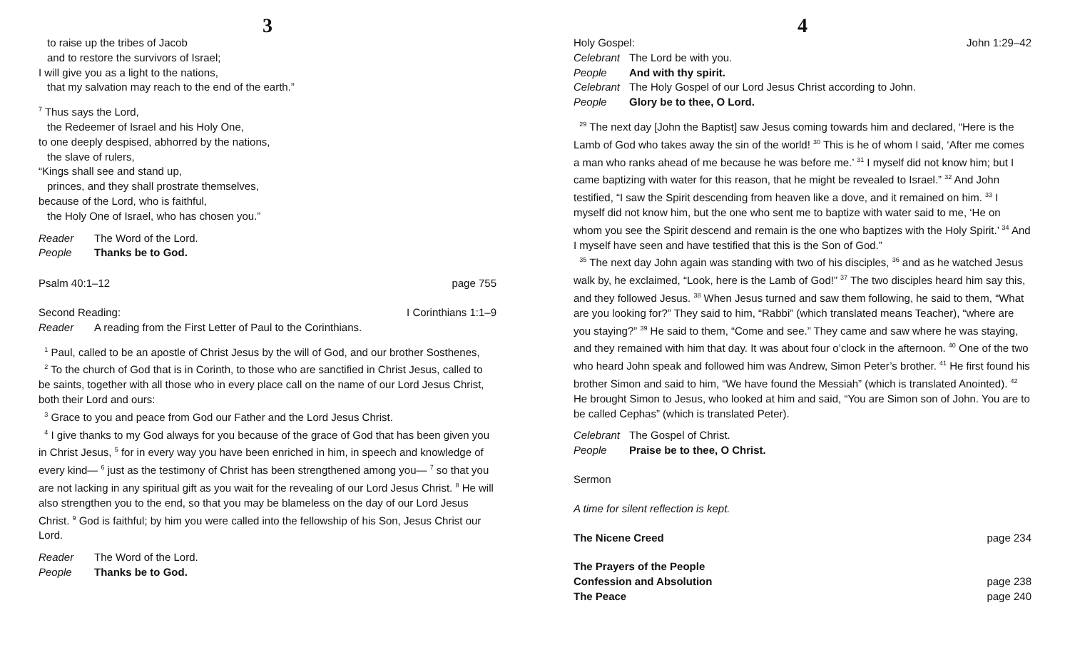3
to raise up the tribes of Jacob
and to restore the survivors of Israel;
I will give you as a light to the nations,
that my salvation may reach to the end of the earth.”
<sup>7</sup> Thus says the Lord,
the Redeemer of Israel and his Holy One,
to one deeply despised, abhorred by the nations,
the slave of rulers,
“Kings shall see and stand up,
princes, and they shall prostrate themselves,
because of the Lord, who is faithful,
the Holy One of Israel, who has chosen you.”
Reader The Word of the Lord.
People Thanks be to God.
Psalm 40:1–12 page 755
Second Reading: I Corinthians 1:1–9
Reader A reading from the First Letter of Paul to the Corinthians.
<sup>1</sup> Paul, called to be an apostle of Christ Jesus by the will of God, and our brother Sosthenes,
<sup>2</sup> To the church of God that is in Corinth, to those who are sanctified in Christ Jesus, called to be saints, together with all those who in every place call on the name of our Lord Jesus Christ, both their Lord and ours:
<sup>3</sup> Grace to you and peace from God our Father and the Lord Jesus Christ.
<sup>4</sup> I give thanks to my God always for you because of the grace of God that has been given you in Christ Jesus, <sup>5</sup> for in every way you have been enriched in him, in speech and knowledge of every kind— <sup>6</sup> just as the testimony of Christ has been strengthened among you— <sup>7</sup> so that you are not lacking in any spiritual gift as you wait for the revealing of our Lord Jesus Christ. <sup>8</sup> He will also strengthen you to the end, so that you may be blameless on the day of our Lord Jesus Christ. <sup>9</sup> God is faithful; by him you were called into the fellowship of his Son, Jesus Christ our Lord.
Reader The Word of the Lord.
People Thanks be to God.
4
Holy Gospel: John 1:29–42
Celebrant The Lord be with you.
People And with thy spirit.
Celebrant The Holy Gospel of our Lord Jesus Christ according to John.
People Glory be to thee, O Lord.
<sup>29</sup> The next day [John the Baptist] saw Jesus coming towards him and declared, “Here is the Lamb of God who takes away the sin of the world! <sup>30</sup> This is he of whom I said, ‘After me comes a man who ranks ahead of me because he was before me.’ <sup>31</sup> I myself did not know him; but I came baptizing with water for this reason, that he might be revealed to Israel.” <sup>32</sup> And John testified, “I saw the Spirit descending from heaven like a dove, and it remained on him. <sup>33</sup> I myself did not know him, but the one who sent me to baptize with water said to me, ‘He on whom you see the Spirit descend and remain is the one who baptizes with the Holy Spirit.’ <sup>34</sup> And I myself have seen and have testified that this is the Son of God.”
<sup>35</sup> The next day John again was standing with two of his disciples, <sup>36</sup> and as he watched Jesus walk by, he exclaimed, “Look, here is the Lamb of God!” <sup>37</sup> The two disciples heard him say this, and they followed Jesus. <sup>38</sup> When Jesus turned and saw them following, he said to them, “What are you looking for?” They said to him, “Rabbi” (which translated means Teacher), “where are you staying?” <sup>39</sup> He said to them, “Come and see.” They came and saw where he was staying, and they remained with him that day. It was about four o’clock in the afternoon. <sup>40</sup> One of the two who heard John speak and followed him was Andrew, Simon Peter’s brother. <sup>41</sup> He first found his brother Simon and said to him, “We have found the Messiah” (which is translated Anointed). <sup>42</sup> He brought Simon to Jesus, who looked at him and said, “You are Simon son of John. You are to be called Cephas” (which is translated Peter).
Celebrant The Gospel of Christ.
People Praise be to thee, O Christ.
Sermon
A time for silent reflection is kept.
The Nicene Creed page 234
The Prayers of the People
Confession and Absolution page 238
The Peace page 240